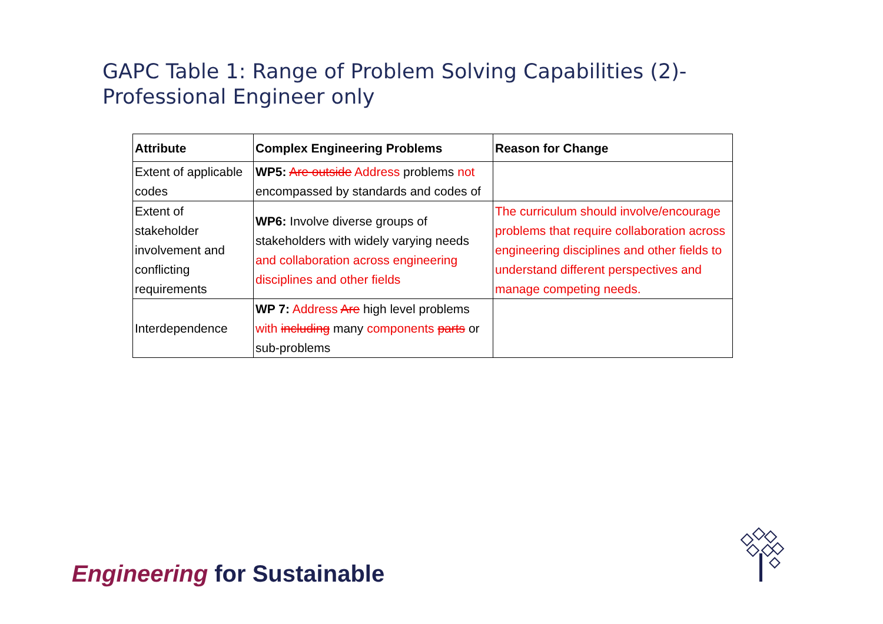GAPC Table 1: Range of Problem Solving Capabilities (2)-
Professional Engineer only
| Attribute | Complex Engineering Problems | Reason for Change |
| --- | --- | --- |
| Extent of applicable codes | WP5: Are outside Address problems not encompassed by standards and codes of | |
| Extent of stakeholder involvement and conflicting requirements | WP6: Involve diverse groups of stakeholders with widely varying needs and collaboration across engineering disciplines and other fields | The curriculum should involve/encourage problems that require collaboration across engineering disciplines and other fields to understand different perspectives and manage competing needs. |
| Interdependence | WP 7: Address Are high level problems with including many components parts or sub-problems | |
Engineering for Sustainable